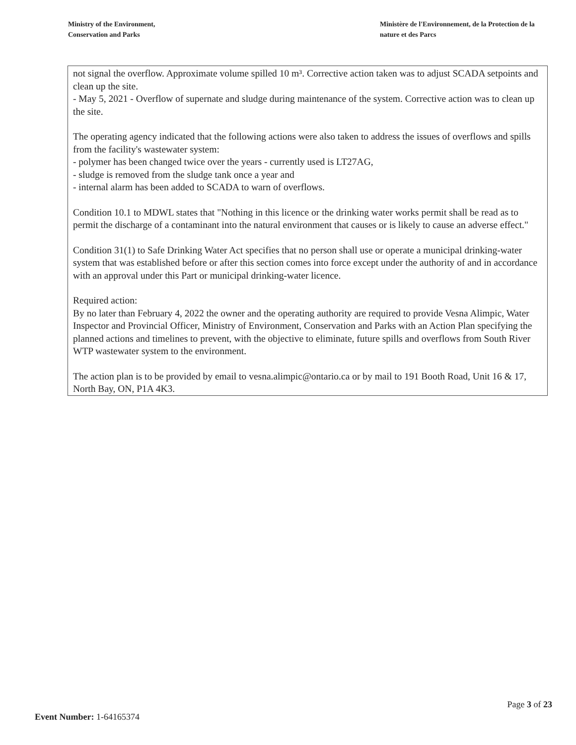Ministry of the Environment,
Conservation and Parks
Ministère de l'Environnement, de la Protection de la nature et des Parcs
not signal the overflow. Approximate volume spilled 10 m³. Corrective action taken was to adjust SCADA setpoints and clean up the site.
- May 5, 2021 - Overflow of supernate and sludge during maintenance of the system. Corrective action was to clean up the site.
The operating agency indicated that the following actions were also taken to address the issues of overflows and spills from the facility's wastewater system:
- polymer has been changed twice over the years - currently used is LT27AG,
- sludge is removed from the sludge tank once a year and
- internal alarm has been added to SCADA to warn of overflows.
Condition 10.1 to MDWL states that "Nothing in this licence or the drinking water works permit shall be read as to permit the discharge of a contaminant into the natural environment that causes or is likely to cause an adverse effect."
Condition 31(1) to Safe Drinking Water Act specifies that no person shall use or operate a municipal drinking-water system that was established before or after this section comes into force except under the authority of and in accordance with an approval under this Part or municipal drinking-water licence.
Required action:
By no later than February 4, 2022 the owner and the operating authority are required to provide Vesna Alimpic, Water Inspector and Provincial Officer, Ministry of Environment, Conservation and Parks with an Action Plan specifying the planned actions and timelines to prevent, with the objective to eliminate, future spills and overflows from South River WTP wastewater system to the environment.
The action plan is to be provided by email to vesna.alimpic@ontario.ca or by mail to 191 Booth Road, Unit 16 & 17, North Bay, ON, P1A 4K3.
Page 3 of 23
Event Number: 1-64165374